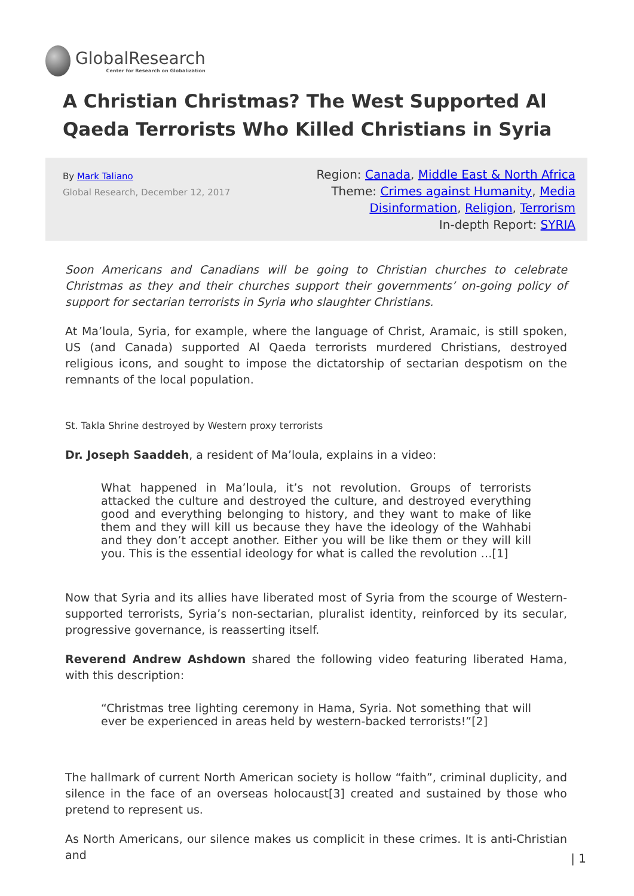GlobalResearch
Center for Research on Globalization
A Christian Christmas? The West Supported Al Qaeda Terrorists Who Killed Christians in Syria
By Mark Taliano
Global Research, December 12, 2017
Region: Canada, Middle East & North Africa
Theme: Crimes against Humanity, Media Disinformation, Religion, Terrorism
In-depth Report: SYRIA
Soon Americans and Canadians will be going to Christian churches to celebrate Christmas as they and their churches support their governments’ on-going policy of support for sectarian terrorists in Syria who slaughter Christians.
At Ma’loula, Syria, for example, where the language of Christ, Aramaic, is still spoken, US (and Canada) supported Al Qaeda terrorists murdered Christians, destroyed religious icons, and sought to impose the dictatorship of sectarian despotism on the remnants of the local population.
St. Takla Shrine destroyed by Western proxy terrorists
Dr. Joseph Saaddeh, a resident of Ma’loula, explains in a video:
What happened in Ma’loula, it’s not revolution. Groups of terrorists attacked the culture and destroyed the culture, and destroyed everything good and everything belonging to history, and they want to make of like them and they will kill us because they have the ideology of the Wahhabi and they don’t accept another. Either you will be like them or they will kill you. This is the essential ideology for what is called the revolution …[1]
Now that Syria and its allies have liberated most of Syria from the scourge of Western-supported terrorists, Syria’s non-sectarian, pluralist identity, reinforced by its secular, progressive governance, is reasserting itself.
Reverend Andrew Ashdown shared the following video featuring liberated Hama, with this description:
“Christmas tree lighting ceremony in Hama, Syria. Not something that will ever be experienced in areas held by western-backed terrorists!”[2]
The hallmark of current North American society is hollow “faith”, criminal duplicity, and silence in the face of an overseas holocaust[3] created and sustained by those who pretend to represent us.
As North Americans, our silence makes us complicit in these crimes. It is anti-Christian and
| 1